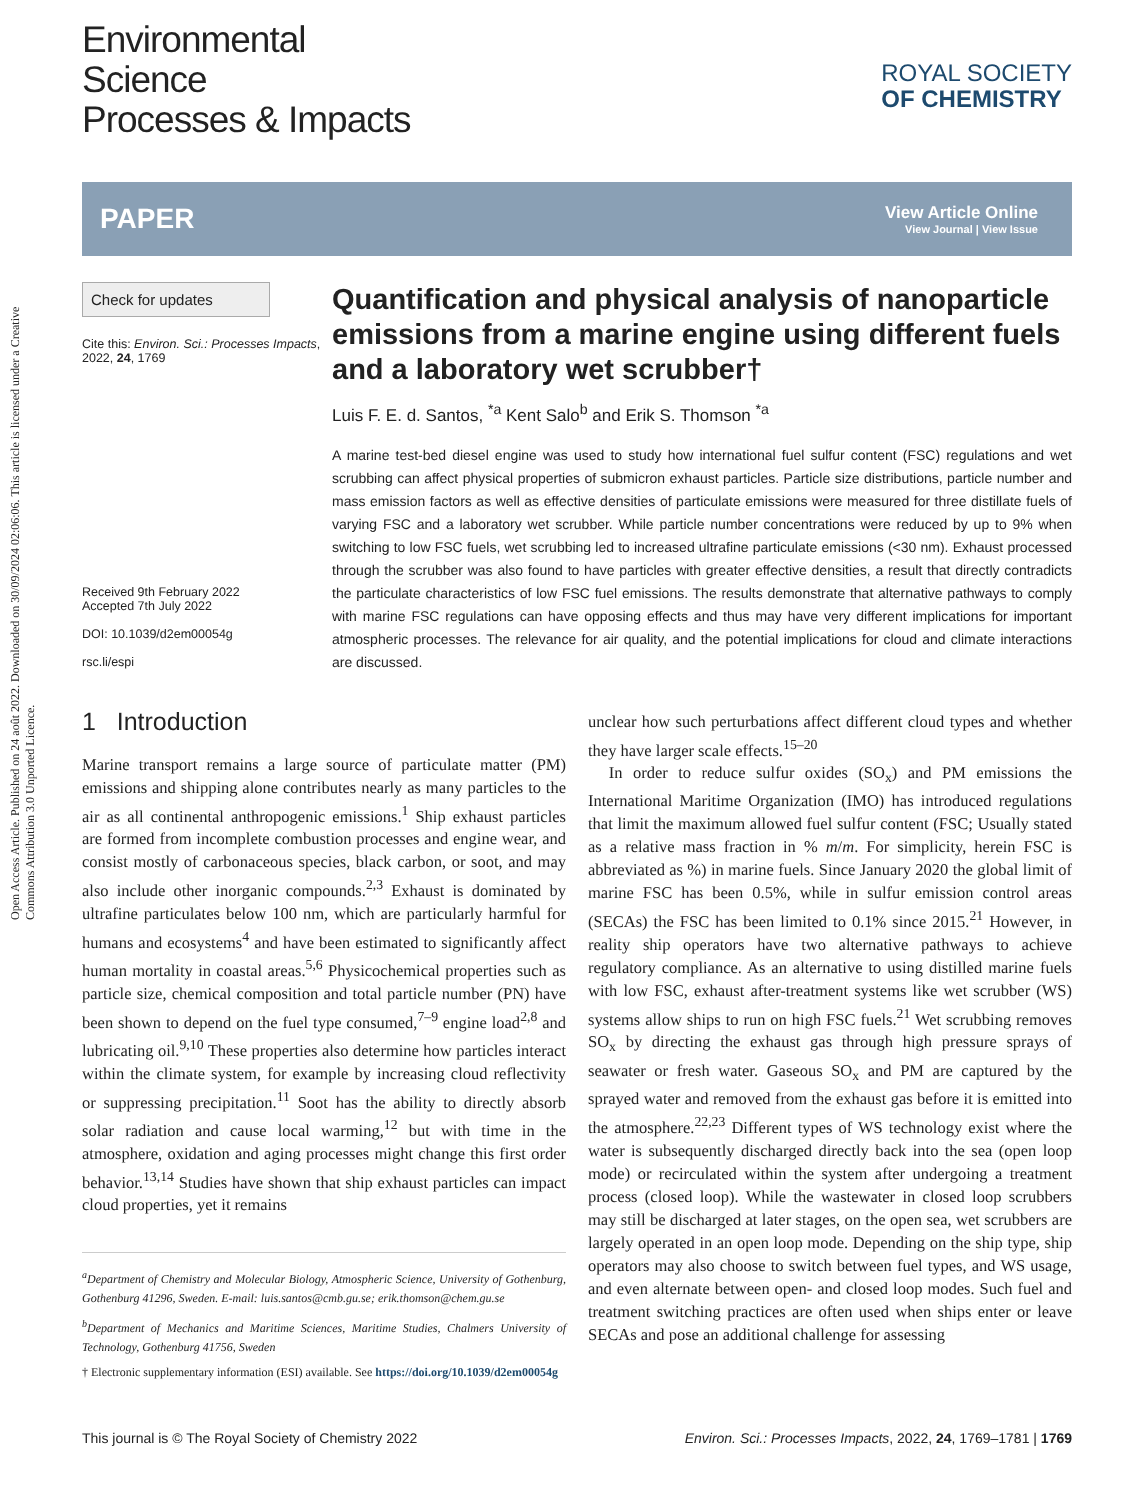Open Access Article. Published on 24 août 2022. Downloaded on 30/09/2024 02:06:06. This article is licensed under a Creative Commons Attribution 3.0 Unported Licence.
Environmental
Science
Processes & Impacts
ROYAL SOCIETY
OF CHEMISTRY
PAPER
View Article Online
View Journal | View Issue
Check for updates
Cite this: Environ. Sci.: Processes Impacts, 2022, 24, 1769
Received 9th February 2022
Accepted 7th July 2022
DOI: 10.1039/d2em00054g
rsc.li/espi
Quantification and physical analysis of nanoparticle emissions from a marine engine using different fuels and a laboratory wet scrubber†
Luis F. E. d. Santos, <sup>*a</sup> Kent Salo<sup>b</sup> and Erik S. Thomson <sup>*a</sup>
A marine test-bed diesel engine was used to study how international fuel sulfur content (FSC) regulations and wet scrubbing can affect physical properties of submicron exhaust particles. Particle size distributions, particle number and mass emission factors as well as effective densities of particulate emissions were measured for three distillate fuels of varying FSC and a laboratory wet scrubber. While particle number concentrations were reduced by up to 9% when switching to low FSC fuels, wet scrubbing led to increased ultrafine particulate emissions (<30 nm). Exhaust processed through the scrubber was also found to have particles with greater effective densities, a result that directly contradicts the particulate characteristics of low FSC fuel emissions. The results demonstrate that alternative pathways to comply with marine FSC regulations can have opposing effects and thus may have very different implications for important atmospheric processes. The relevance for air quality, and the potential implications for cloud and climate interactions are discussed.
1 Introduction
Marine transport remains a large source of particulate matter (PM) emissions and shipping alone contributes nearly as many particles to the air as all continental anthropogenic emissions.<sup>1</sup> Ship exhaust particles are formed from incomplete combustion processes and engine wear, and consist mostly of carbonaceous species, black carbon, or soot, and may also include other inorganic compounds.<sup>2,3</sup> Exhaust is dominated by ultrafine particulates below 100 nm, which are particularly harmful for humans and ecosystems<sup>4</sup> and have been estimated to significantly affect human mortality in coastal areas.<sup>5,6</sup> Physicochemical properties such as particle size, chemical composition and total particle number (PN) have been shown to depend on the fuel type consumed,<sup>7–9</sup> engine load<sup>2,8</sup> and lubricating oil.<sup>9,10</sup> These properties also determine how particles interact within the climate system, for example by increasing cloud reflectivity or suppressing precipitation.<sup>11</sup> Soot has the ability to directly absorb solar radiation and cause local warming,<sup>12</sup> but with time in the atmosphere, oxidation and aging processes might change this first order behavior.<sup>13,14</sup> Studies have shown that ship exhaust particles can impact cloud properties, yet it remains
<sup>a</sup> Department of Chemistry and Molecular Biology, Atmospheric Science, University of Gothenburg, Gothenburg 41296, Sweden. E-mail: luis.santos@cmb.gu.se; erik.thomson@chem.gu.se
<sup>b</sup> Department of Mechanics and Maritime Sciences, Maritime Studies, Chalmers University of Technology, Gothenburg 41756, Sweden
† Electronic supplementary information (ESI) available. See https://doi.org/10.1039/d2em00054g
unclear how such perturbations affect different cloud types and whether they have larger scale effects.<sup>15–20</sup>
In order to reduce sulfur oxides (SO<sub>x</sub>) and PM emissions the International Maritime Organization (IMO) has introduced regulations that limit the maximum allowed fuel sulfur content (FSC; Usually stated as a relative mass fraction in % m/m. For simplicity, herein FSC is abbreviated as %) in marine fuels. Since January 2020 the global limit of marine FSC has been 0.5%, while in sulfur emission control areas (SECAs) the FSC has been limited to 0.1% since 2015.<sup>21</sup> However, in reality ship operators have two alternative pathways to achieve regulatory compliance. As an alternative to using distilled marine fuels with low FSC, exhaust after-treatment systems like wet scrubber (WS) systems allow ships to run on high FSC fuels.<sup>21</sup> Wet scrubbing removes SO<sub>x</sub> by directing the exhaust gas through high pressure sprays of seawater or fresh water. Gaseous SO<sub>x</sub> and PM are captured by the sprayed water and removed from the exhaust gas before it is emitted into the atmosphere.<sup>22,23</sup> Different types of WS technology exist where the water is subsequently discharged directly back into the sea (open loop mode) or recirculated within the system after undergoing a treatment process (closed loop). While the wastewater in closed loop scrubbers may still be discharged at later stages, on the open sea, wet scrubbers are largely operated in an open loop mode. Depending on the ship type, ship operators may also choose to switch between fuel types, and WS usage, and even alternate between open- and closed loop modes. Such fuel and treatment switching practices are often used when ships enter or leave SECAs and pose an additional challenge for assessing
This journal is © The Royal Society of Chemistry 2022 Environ. Sci.: Processes Impacts, 2022, 24, 1769–1781 | 1769